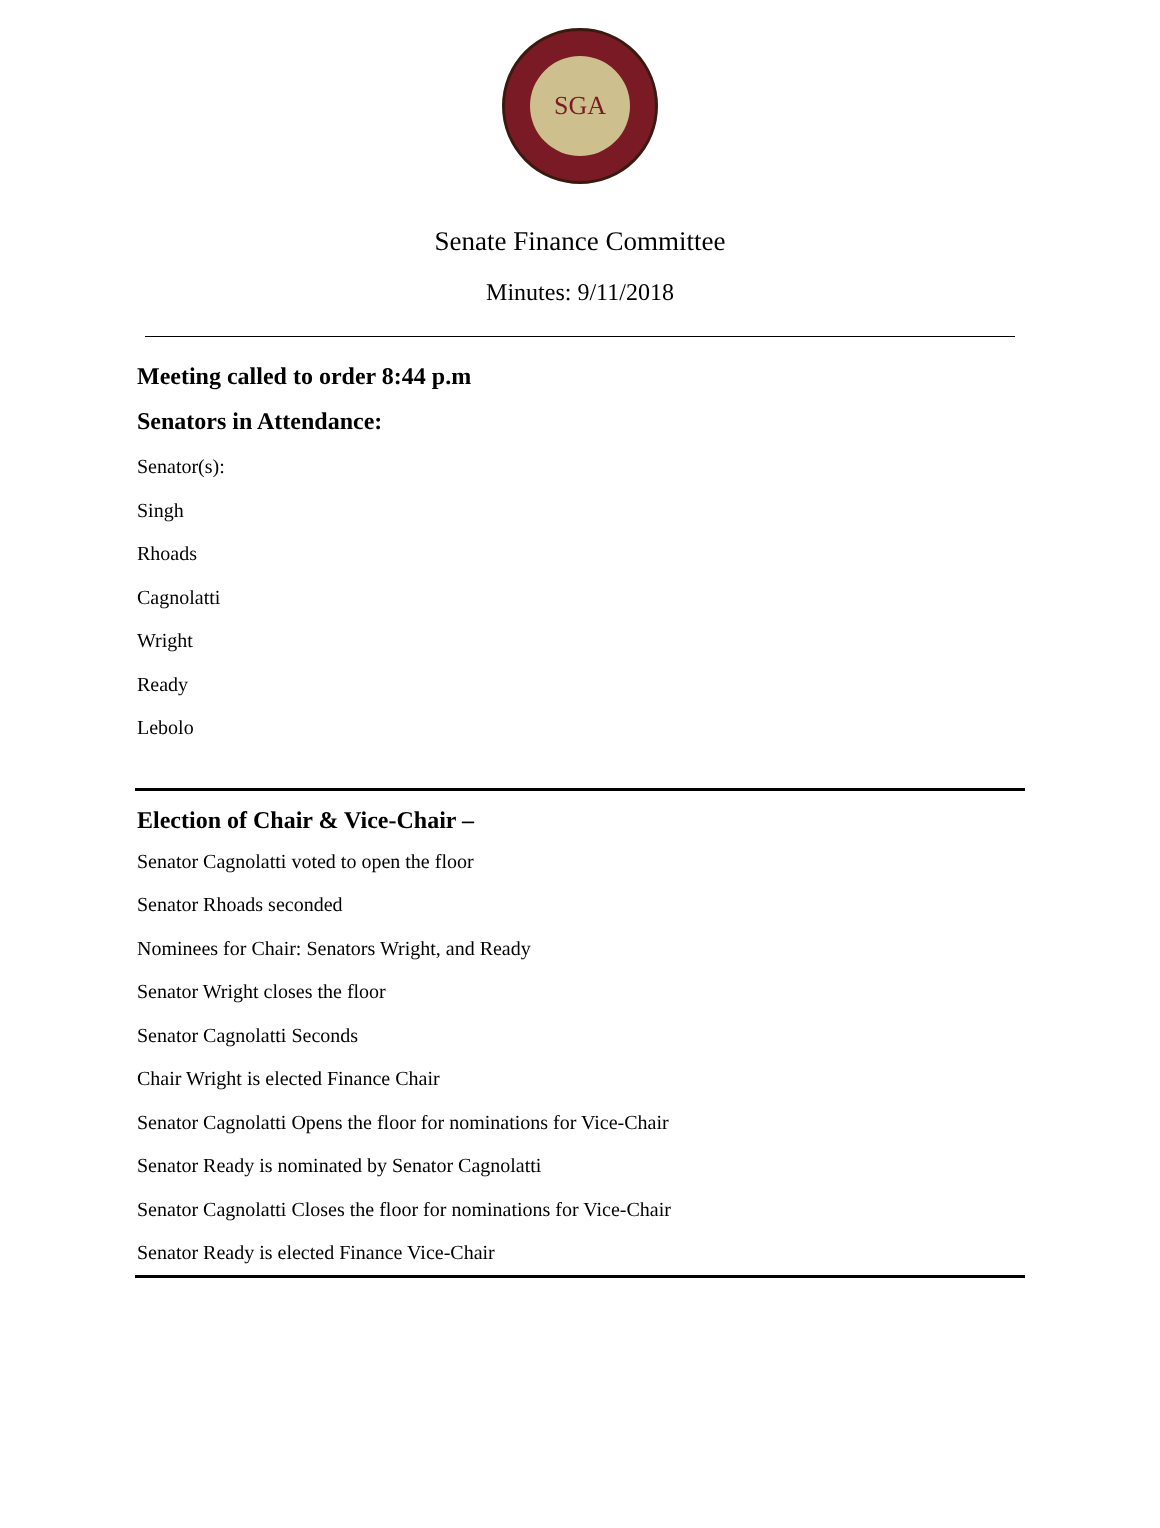SGA
Senate Finance Committee
Minutes: 9/11/2018
Meeting called to order 8:44 p.m
Senators in Attendance:
Senator(s):
Singh
Rhoads
Cagnolatti
Wright
Ready
Lebolo
Election of Chair & Vice-Chair –
Senator Cagnolatti voted to open the floor
Senator Rhoads seconded
Nominees for Chair: Senators Wright, and Ready
Senator Wright closes the floor
Senator Cagnolatti Seconds
Chair Wright is elected Finance Chair
Senator Cagnolatti Opens the floor for nominations for Vice-Chair
Senator Ready is nominated by Senator Cagnolatti
Senator Cagnolatti Closes the floor for nominations for Vice-Chair
Senator Ready is elected Finance Vice-Chair